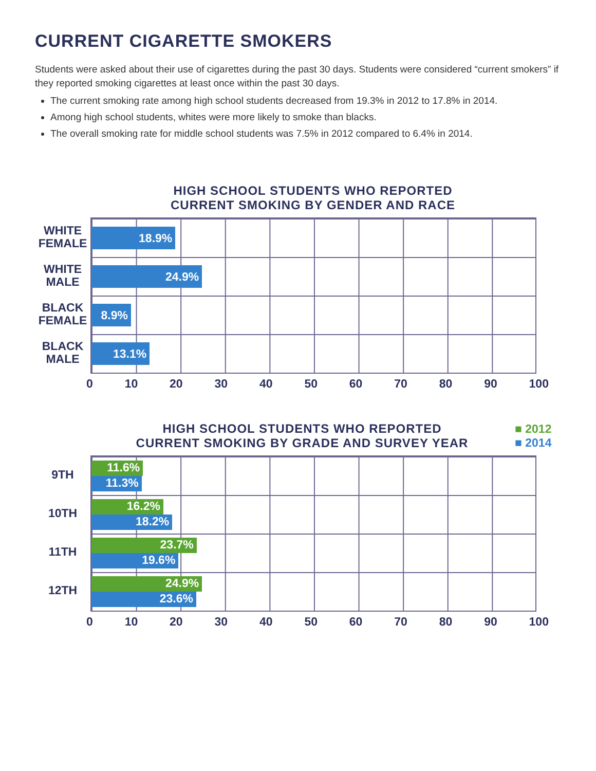CURRENT CIGARETTE SMOKERS
Students were asked about their use of cigarettes during the past 30 days. Students were considered “current smokers” if they reported smoking cigarettes at least once within the past 30 days.
The current smoking rate among high school students decreased from 19.3% in 2012 to 17.8% in 2014.
Among high school students, whites were more likely to smoke than blacks.
The overall smoking rate for middle school students was 7.5% in 2012 compared to 6.4% in 2014.
HIGH SCHOOL STUDENTS WHO REPORTED
CURRENT SMOKING BY GENDER AND RACE
WHITE
FEMALE
WHITE
MALE
BLACK
FEMALE
BLACK
MALE
18.9%
24.9%
8.9%
13.1%
0 10 20 30 40 50 60 70 80 90 100
HIGH SCHOOL STUDENTS WHO REPORTED
CURRENT SMOKING BY GRADE AND SURVEY YEAR
■ 2012
■ 2014
9TH
10TH
11TH
12TH
11.6%
11.3%
16.2%
18.2%
23.7%
19.6%
24.9%
23.6%
0 10 20 30 40 50 60 70 80 90 100